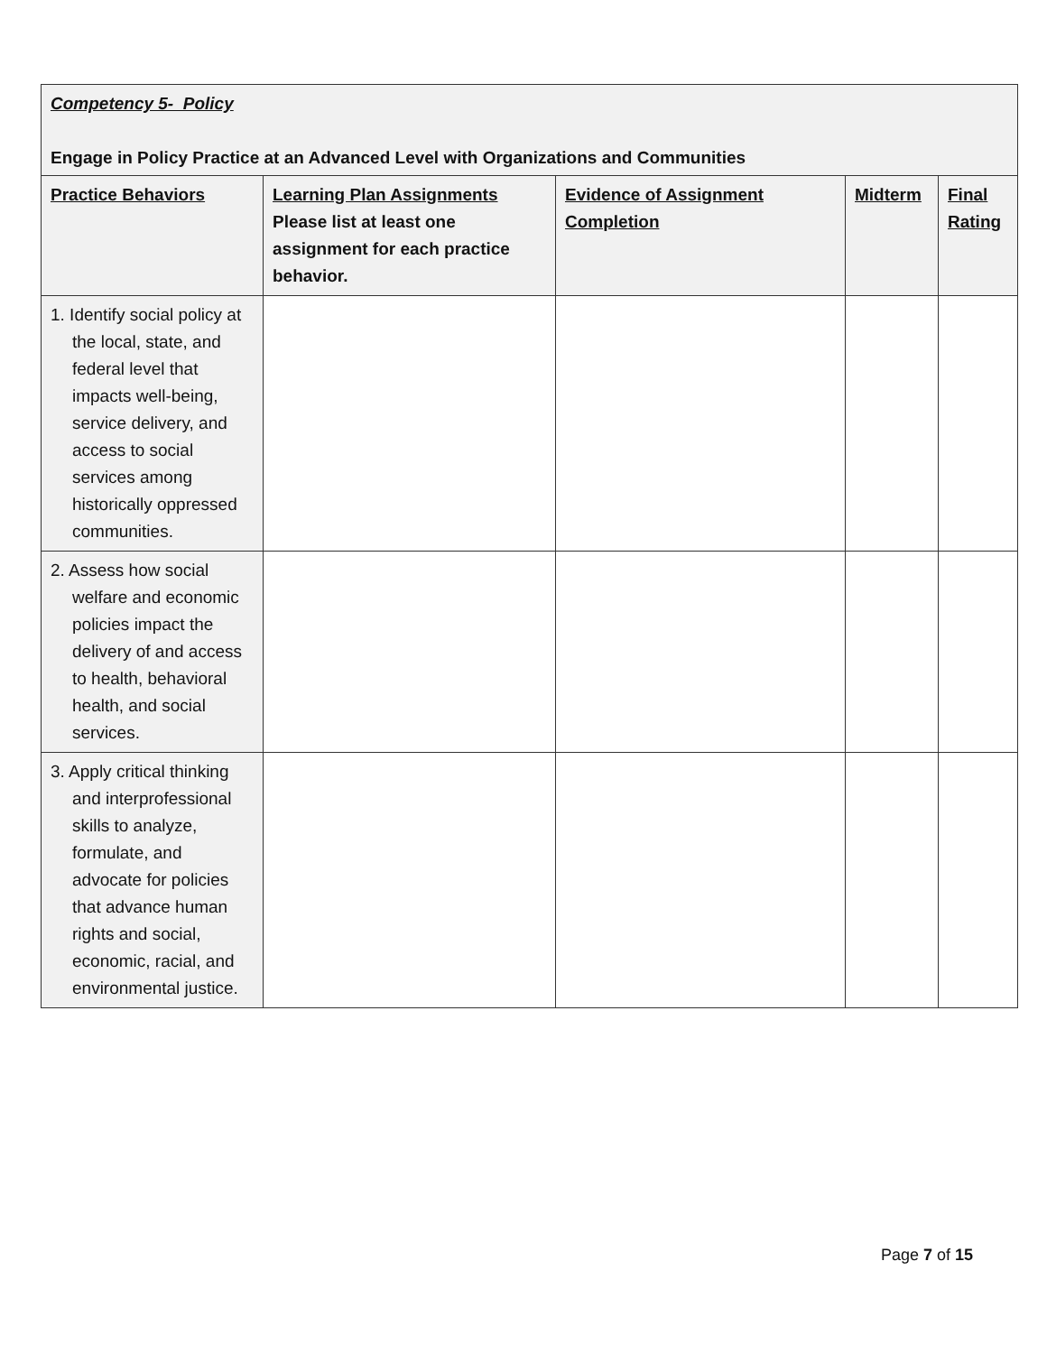| Competency 5- Policy Engage in Policy Practice at an Advanced Level with Organizations and Communities | | | | |
| --- | --- | --- | --- | --- |
| Practice Behaviors | Learning Plan Assignments Please list at least one assignment for each practice behavior. | Evidence of Assignment Completion | Midterm | Final Rating |
| 1. Identify social policy at the local, state, and federal level that impacts well-being, service delivery, and access to social services among historically oppressed communities. | | | | |
| 2. Assess how social welfare and economic policies impact the delivery of and access to health, behavioral health, and social services. | | | | |
| 3. Apply critical thinking and interprofessional skills to analyze, formulate, and advocate for policies that advance human rights and social, economic, racial, and environmental justice. | | | | |
Page 7 of 15